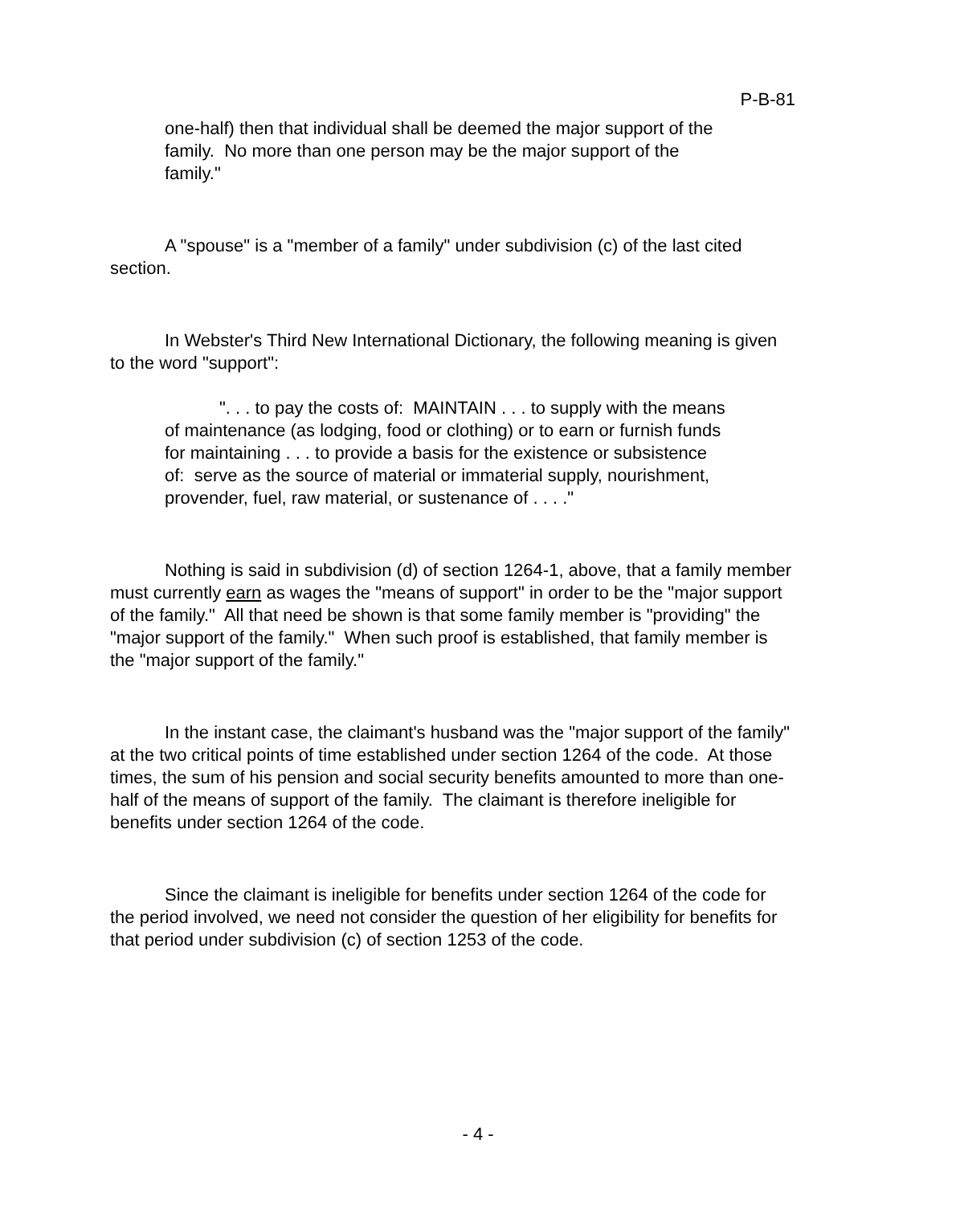P-B-81
one-half) then that individual shall be deemed the major support of the family. No more than one person may be the major support of the family."
A "spouse" is a "member of a family" under subdivision (c) of the last cited section.
In Webster's Third New International Dictionary, the following meaning is given to the word "support":
". . . to pay the costs of: MAINTAIN . . . to supply with the means of maintenance (as lodging, food or clothing) or to earn or furnish funds for maintaining . . . to provide a basis for the existence or subsistence of: serve as the source of material or immaterial supply, nourishment, provender, fuel, raw material, or sustenance of . . . ."
Nothing is said in subdivision (d) of section 1264-1, above, that a family member must currently earn as wages the "means of support" in order to be the "major support of the family." All that need be shown is that some family member is "providing" the "major support of the family." When such proof is established, that family member is the "major support of the family."
In the instant case, the claimant's husband was the "major support of the family" at the two critical points of time established under section 1264 of the code. At those times, the sum of his pension and social security benefits amounted to more than one-half of the means of support of the family. The claimant is therefore ineligible for benefits under section 1264 of the code.
Since the claimant is ineligible for benefits under section 1264 of the code for the period involved, we need not consider the question of her eligibility for benefits for that period under subdivision (c) of section 1253 of the code.
- 4 -